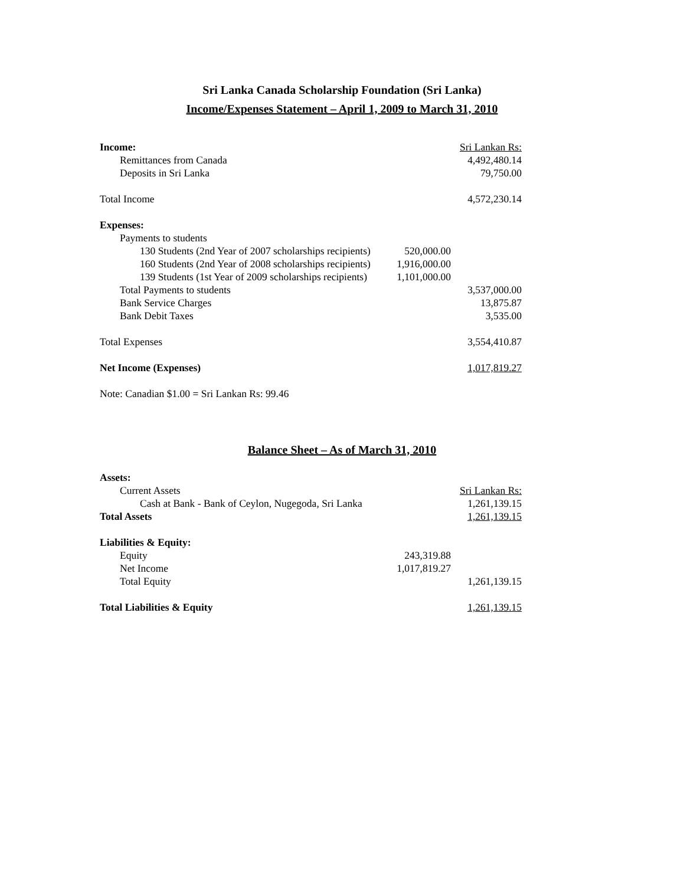Sri Lanka Canada Scholarship Foundation (Sri Lanka)
Income/Expenses Statement – April 1, 2009 to March 31, 2010
| Income: | | Sri Lankan Rs: |
| Remittances from Canada | | 4,492,480.14 |
| Deposits in Sri Lanka | | 79,750.00 |
| Total Income | | 4,572,230.14 |
| Expenses: | | |
| Payments to students | | |
| 130 Students (2nd Year of 2007 scholarships recipients) | 520,000.00 | |
| 160 Students (2nd Year of 2008 scholarships recipients) | 1,916,000.00 | |
| 139 Students (1st Year of 2009 scholarships recipients) | 1,101,000.00 | |
| Total Payments to students | | 3,537,000.00 |
| Bank Service Charges | | 13,875.87 |
| Bank Debit Taxes | | 3,535.00 |
| Total Expenses | | 3,554,410.87 |
| Net Income (Expenses) | | 1,017,819.27 |
| Note: Canadian $1.00 = Sri Lankan Rs: 99.46 | | |
Balance Sheet – As of March 31, 2010
| Assets: | | |
| Current Assets | | Sri Lankan Rs: |
| Cash at Bank - Bank of Ceylon, Nugegoda, Sri Lanka | | 1,261,139.15 |
| Total Assets | | 1,261,139.15 |
| Liabilities & Equity: | | |
| Equity | 243,319.88 | |
| Net Income | 1,017,819.27 | |
| Total Equity | | 1,261,139.15 |
| Total Liabilities & Equity | | 1,261,139.15 |